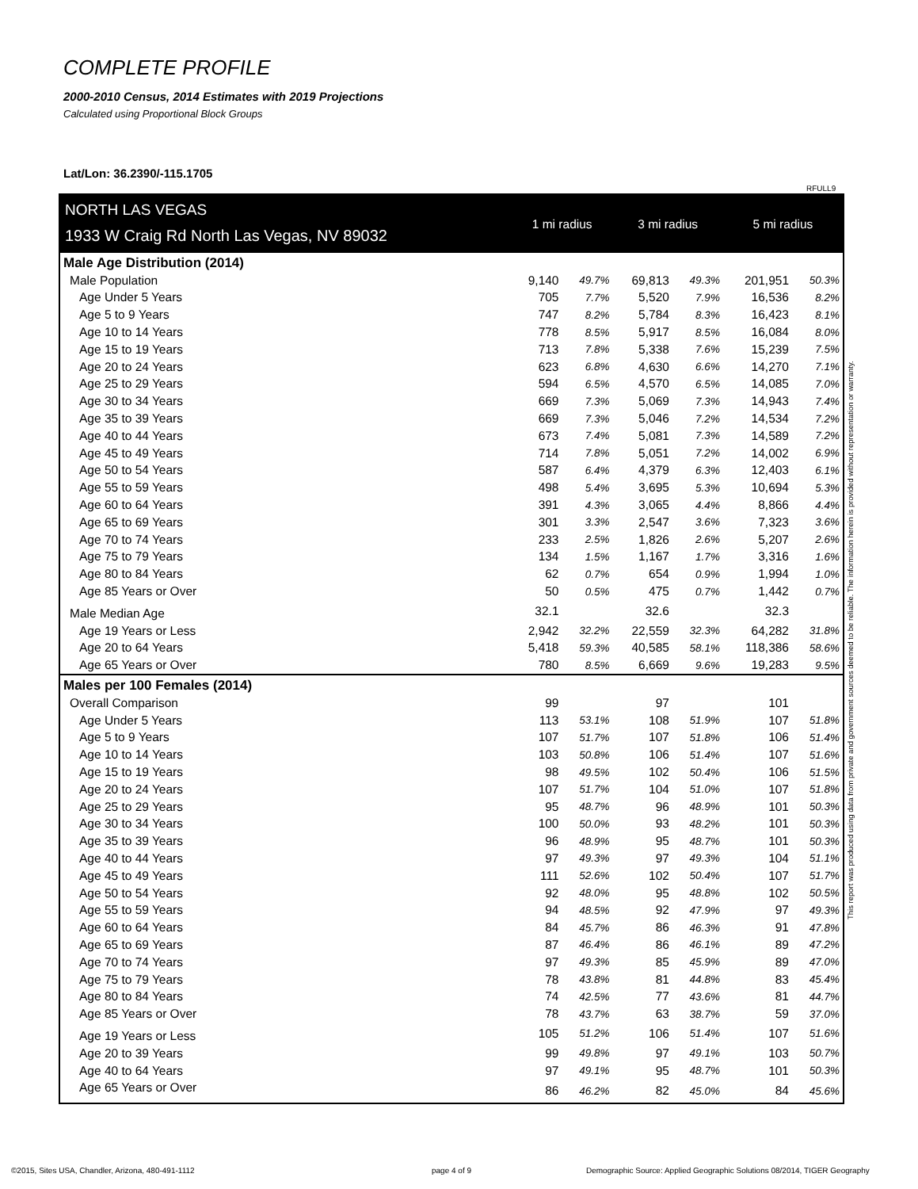COMPLETE PROFILE
2000-2010 Census, 2014 Estimates with 2019 Projections
Calculated using Proportional Block Groups
Lat/Lon: 36.2390/-115.1705
RFULL9
| NORTH LAS VEGAS | 1 mi radius | | 3 mi radius | | 5 mi radius | |
| 1933 W Craig Rd North Las Vegas, NV 89032 | | | | | | |
| Male Age Distribution (2014) | | | | | | |
| Male Population | 9,140 | 49.7% | 69,813 | 49.3% | 201,951 | 50.3% |
| Age Under 5 Years | 705 | 7.7% | 5,520 | 7.9% | 16,536 | 8.2% |
| Age 5 to 9 Years | 747 | 8.2% | 5,784 | 8.3% | 16,423 | 8.1% |
| Age 10 to 14 Years | 778 | 8.5% | 5,917 | 8.5% | 16,084 | 8.0% |
| Age 15 to 19 Years | 713 | 7.8% | 5,338 | 7.6% | 15,239 | 7.5% |
| Age 20 to 24 Years | 623 | 6.8% | 4,630 | 6.6% | 14,270 | 7.1% |
| Age 25 to 29 Years | 594 | 6.5% | 4,570 | 6.5% | 14,085 | 7.0% |
| Age 30 to 34 Years | 669 | 7.3% | 5,069 | 7.3% | 14,943 | 7.4% |
| Age 35 to 39 Years | 669 | 7.3% | 5,046 | 7.2% | 14,534 | 7.2% |
| Age 40 to 44 Years | 673 | 7.4% | 5,081 | 7.3% | 14,589 | 7.2% |
| Age 45 to 49 Years | 714 | 7.8% | 5,051 | 7.2% | 14,002 | 6.9% |
| Age 50 to 54 Years | 587 | 6.4% | 4,379 | 6.3% | 12,403 | 6.1% |
| Age 55 to 59 Years | 498 | 5.4% | 3,695 | 5.3% | 10,694 | 5.3% |
| Age 60 to 64 Years | 391 | 4.3% | 3,065 | 4.4% | 8,866 | 4.4% |
| Age 65 to 69 Years | 301 | 3.3% | 2,547 | 3.6% | 7,323 | 3.6% |
| Age 70 to 74 Years | 233 | 2.5% | 1,826 | 2.6% | 5,207 | 2.6% |
| Age 75 to 79 Years | 134 | 1.5% | 1,167 | 1.7% | 3,316 | 1.6% |
| Age 80 to 84 Years | 62 | 0.7% | 654 | 0.9% | 1,994 | 1.0% |
| Age 85 Years or Over | 50 | 0.5% | 475 | 0.7% | 1,442 | 0.7% |
| Male Median Age | 32.1 | | 32.6 | | 32.3 | |
| Age 19 Years or Less | 2,942 | 32.2% | 22,559 | 32.3% | 64,282 | 31.8% |
| Age 20 to 64 Years | 5,418 | 59.3% | 40,585 | 58.1% | 118,386 | 58.6% |
| Age 65 Years or Over | 780 | 8.5% | 6,669 | 9.6% | 19,283 | 9.5% |
| Males per 100 Females (2014) | | | | | | |
| Overall Comparison | 99 | | 97 | | 101 | |
| Age Under 5 Years | 113 | 53.1% | 108 | 51.9% | 107 | 51.8% |
| Age 5 to 9 Years | 107 | 51.7% | 107 | 51.8% | 106 | 51.4% |
| Age 10 to 14 Years | 103 | 50.8% | 106 | 51.4% | 107 | 51.6% |
| Age 15 to 19 Years | 98 | 49.5% | 102 | 50.4% | 106 | 51.5% |
| Age 20 to 24 Years | 107 | 51.7% | 104 | 51.0% | 107 | 51.8% |
| Age 25 to 29 Years | 95 | 48.7% | 96 | 48.9% | 101 | 50.3% |
| Age 30 to 34 Years | 100 | 50.0% | 93 | 48.2% | 101 | 50.3% |
| Age 35 to 39 Years | 96 | 48.9% | 95 | 48.7% | 101 | 50.3% |
| Age 40 to 44 Years | 97 | 49.3% | 97 | 49.3% | 104 | 51.1% |
| Age 45 to 49 Years | 111 | 52.6% | 102 | 50.4% | 107 | 51.7% |
| Age 50 to 54 Years | 92 | 48.0% | 95 | 48.8% | 102 | 50.5% |
| Age 55 to 59 Years | 94 | 48.5% | 92 | 47.9% | 97 | 49.3% |
| Age 60 to 64 Years | 84 | 45.7% | 86 | 46.3% | 91 | 47.8% |
| Age 65 to 69 Years | 87 | 46.4% | 86 | 46.1% | 89 | 47.2% |
| Age 70 to 74 Years | 97 | 49.3% | 85 | 45.9% | 89 | 47.0% |
| Age 75 to 79 Years | 78 | 43.8% | 81 | 44.8% | 83 | 45.4% |
| Age 80 to 84 Years | 74 | 42.5% | 77 | 43.6% | 81 | 44.7% |
| Age 85 Years or Over | 78 | 43.7% | 63 | 38.7% | 59 | 37.0% |
| Age 19 Years or Less | 105 | 51.2% | 106 | 51.4% | 107 | 51.6% |
| Age 20 to 39 Years | 99 | 49.8% | 97 | 49.1% | 103 | 50.7% |
| Age 40 to 64 Years | 97 | 49.1% | 95 | 48.7% | 101 | 50.3% |
| Age 65 Years or Over | 86 | 46.2% | 82 | 45.0% | 84 | 45.6% |
This report was produced using data from private and government sources deemed to be reliable. The information herein is provided without representation or warranty.
©2015, Sites USA, Chandler, Arizona, 480-491-1112 page 4 of 9 Demographic Source: Applied Geographic Solutions 08/2014, TIGER Geography